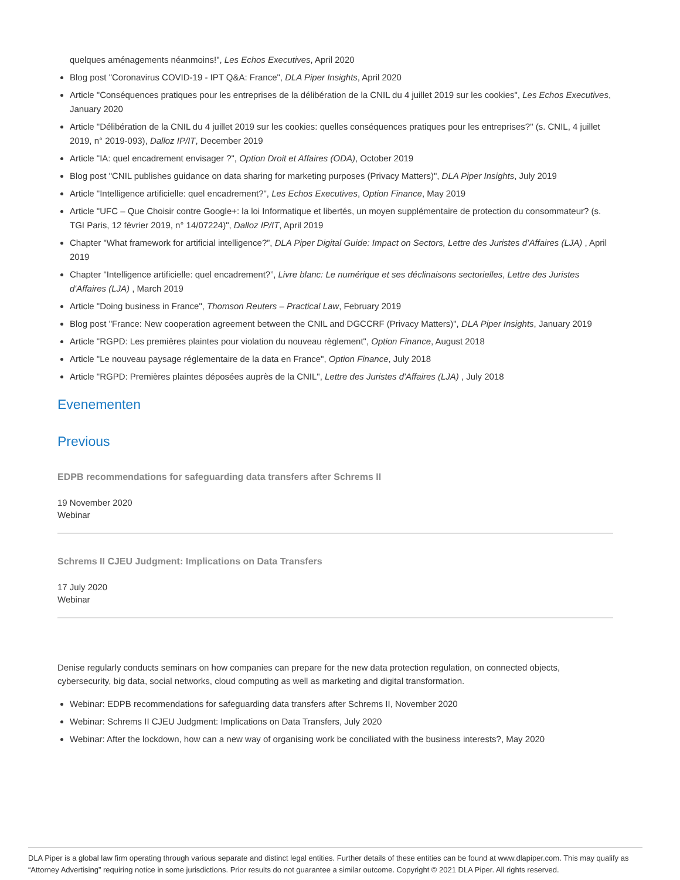quelques aménagements néanmoins!", Les Echos Executives, April 2020
Blog post "Coronavirus COVID-19 - IPT Q&A: France", DLA Piper Insights, April 2020
Article "Conséquences pratiques pour les entreprises de la délibération de la CNIL du 4 juillet 2019 sur les cookies", Les Echos Executives, January 2020
Article "Délibération de la CNIL du 4 juillet 2019 sur les cookies: quelles conséquences pratiques pour les entreprises?" (s. CNIL, 4 juillet 2019, n° 2019-093), Dalloz IP/IT, December 2019
Article "IA: quel encadrement envisager ?", Option Droit et Affaires (ODA), October 2019
Blog post "CNIL publishes guidance on data sharing for marketing purposes (Privacy Matters)", DLA Piper Insights, July 2019
Article "Intelligence artificielle: quel encadrement?", Les Echos Executives, Option Finance, May 2019
Article "UFC – Que Choisir contre Google+: la loi Informatique et libertés, un moyen supplémentaire de protection du consommateur? (s. TGI Paris, 12 février 2019, n° 14/07224)", Dalloz IP/IT, April 2019
Chapter "What framework for artificial intelligence?”, DLA Piper Digital Guide: Impact on Sectors, Lettre des Juristes d’Affaires (LJA) , April 2019
Chapter "Intelligence artificielle: quel encadrement?”, Livre blanc: Le numérique et ses déclinaisons sectorielles, Lettre des Juristes d'Affaires (LJA) , March 2019
Article "Doing business in France", Thomson Reuters – Practical Law, February 2019
Blog post "France: New cooperation agreement between the CNIL and DGCCRF (Privacy Matters)", DLA Piper Insights, January 2019
Article "RGPD: Les premières plaintes pour violation du nouveau règlement", Option Finance, August 2018
Article "Le nouveau paysage réglementaire de la data en France", Option Finance, July 2018
Article "RGPD: Premières plaintes déposées auprès de la CNIL", Lettre des Juristes d'Affaires (LJA) , July 2018
Evenementen
Previous
EDPB recommendations for safeguarding data transfers after Schrems II
19 November 2020
Webinar
Schrems II CJEU Judgment: Implications on Data Transfers
17 July 2020
Webinar
Denise regularly conducts seminars on how companies can prepare for the new data protection regulation, on connected objects, cybersecurity, big data, social networks, cloud computing as well as marketing and digital transformation.
Webinar: EDPB recommendations for safeguarding data transfers after Schrems II, November 2020
Webinar: Schrems II CJEU Judgment: Implications on Data Transfers, July 2020
Webinar: After the lockdown, how can a new way of organising work be conciliated with the business interests?, May 2020
DLA Piper is a global law firm operating through various separate and distinct legal entities. Further details of these entities can be found at www.dlapiper.com. This may qualify as “Attorney Advertising” requiring notice in some jurisdictions. Prior results do not guarantee a similar outcome. Copyright © 2021 DLA Piper. All rights reserved.